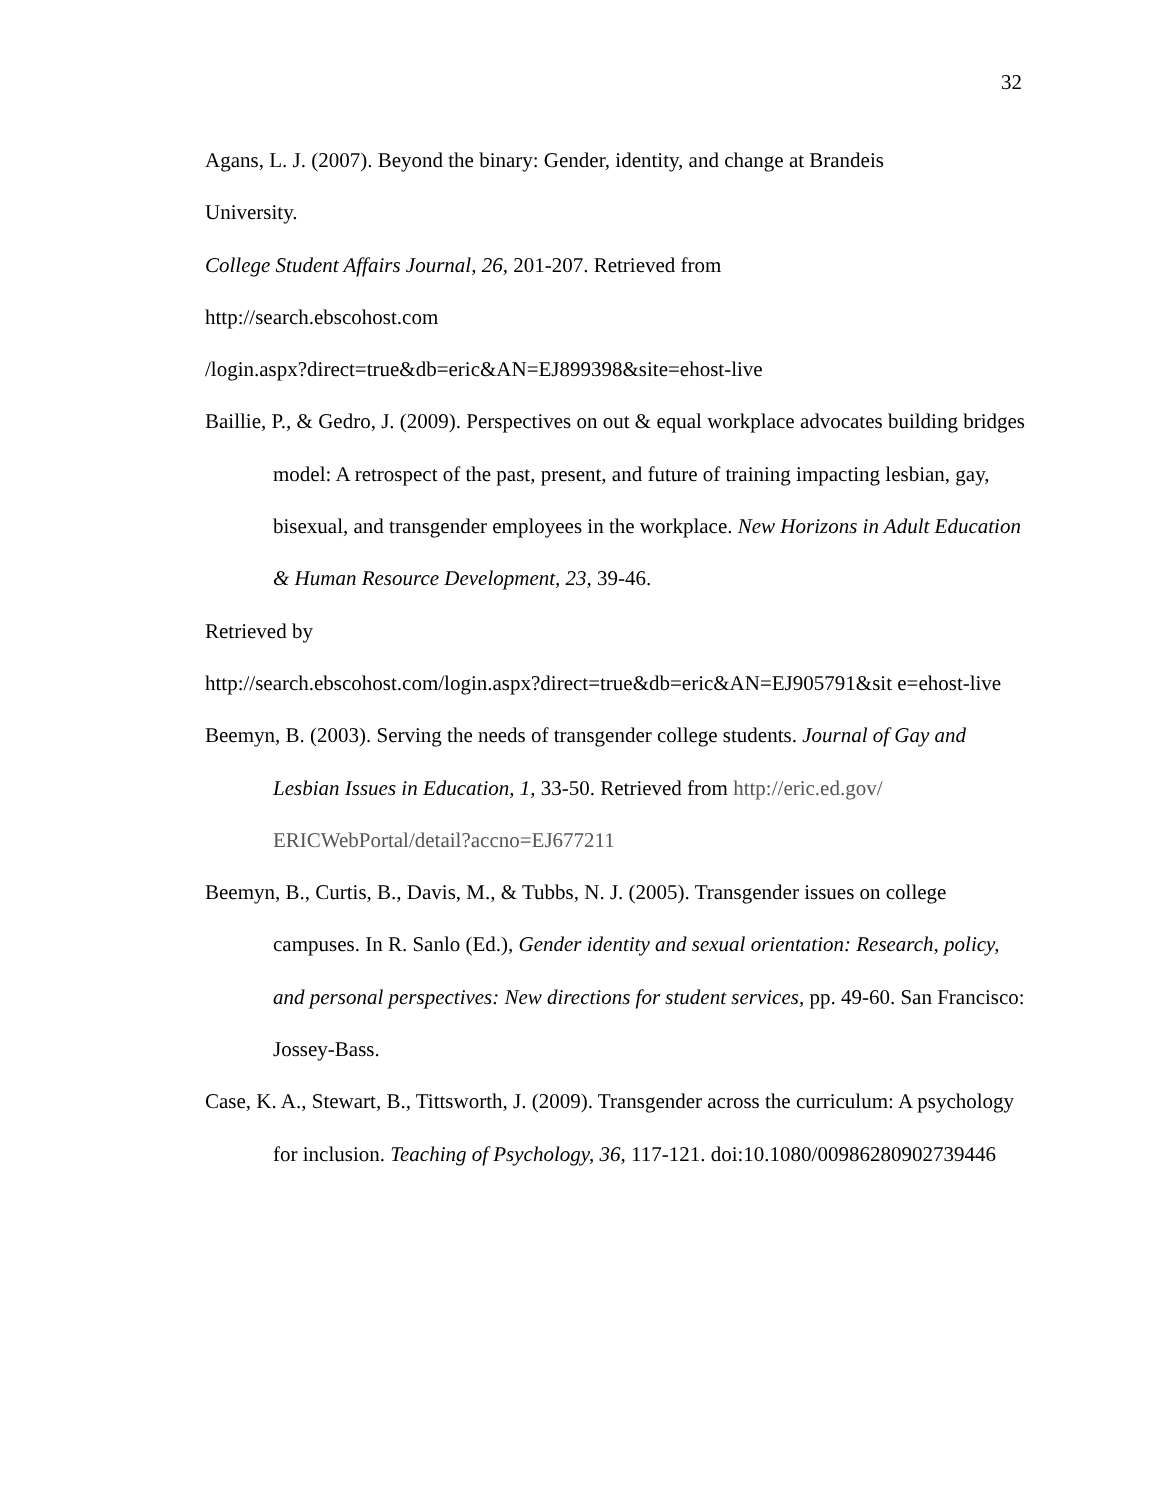32
Agans, L. J. (2007). Beyond the binary: Gender, identity, and change at Brandeis
University.
College Student Affairs Journal, 26, 201-207. Retrieved from
http://search.ebscohost.com
/login.aspx?direct=true&db=eric&AN=EJ899398&site=ehost-live
Baillie, P., & Gedro, J. (2009). Perspectives on out & equal workplace advocates building bridges model: A retrospect of the past, present, and future of training impacting lesbian, gay, bisexual, and transgender employees in the workplace. New Horizons in Adult Education & Human Resource Development, 23, 39-46.
Retrieved by
http://search.ebscohost.com/login.aspx?direct=true&db=eric&AN=EJ905791&sit e=ehost-live
Beemyn, B. (2003). Serving the needs of transgender college students. Journal of Gay and Lesbian Issues in Education, 1, 33-50. Retrieved from http://eric.ed.gov/ ERICWebPortal/detail?accno=EJ677211
Beemyn, B., Curtis, B., Davis, M., & Tubbs, N. J. (2005). Transgender issues on college campuses. In R. Sanlo (Ed.), Gender identity and sexual orientation: Research, policy, and personal perspectives: New directions for student services, pp. 49-60. San Francisco: Jossey-Bass.
Case, K. A., Stewart, B., Tittsworth, J. (2009). Transgender across the curriculum: A psychology for inclusion. Teaching of Psychology, 36, 117-121. doi:10.1080/00986280902739446